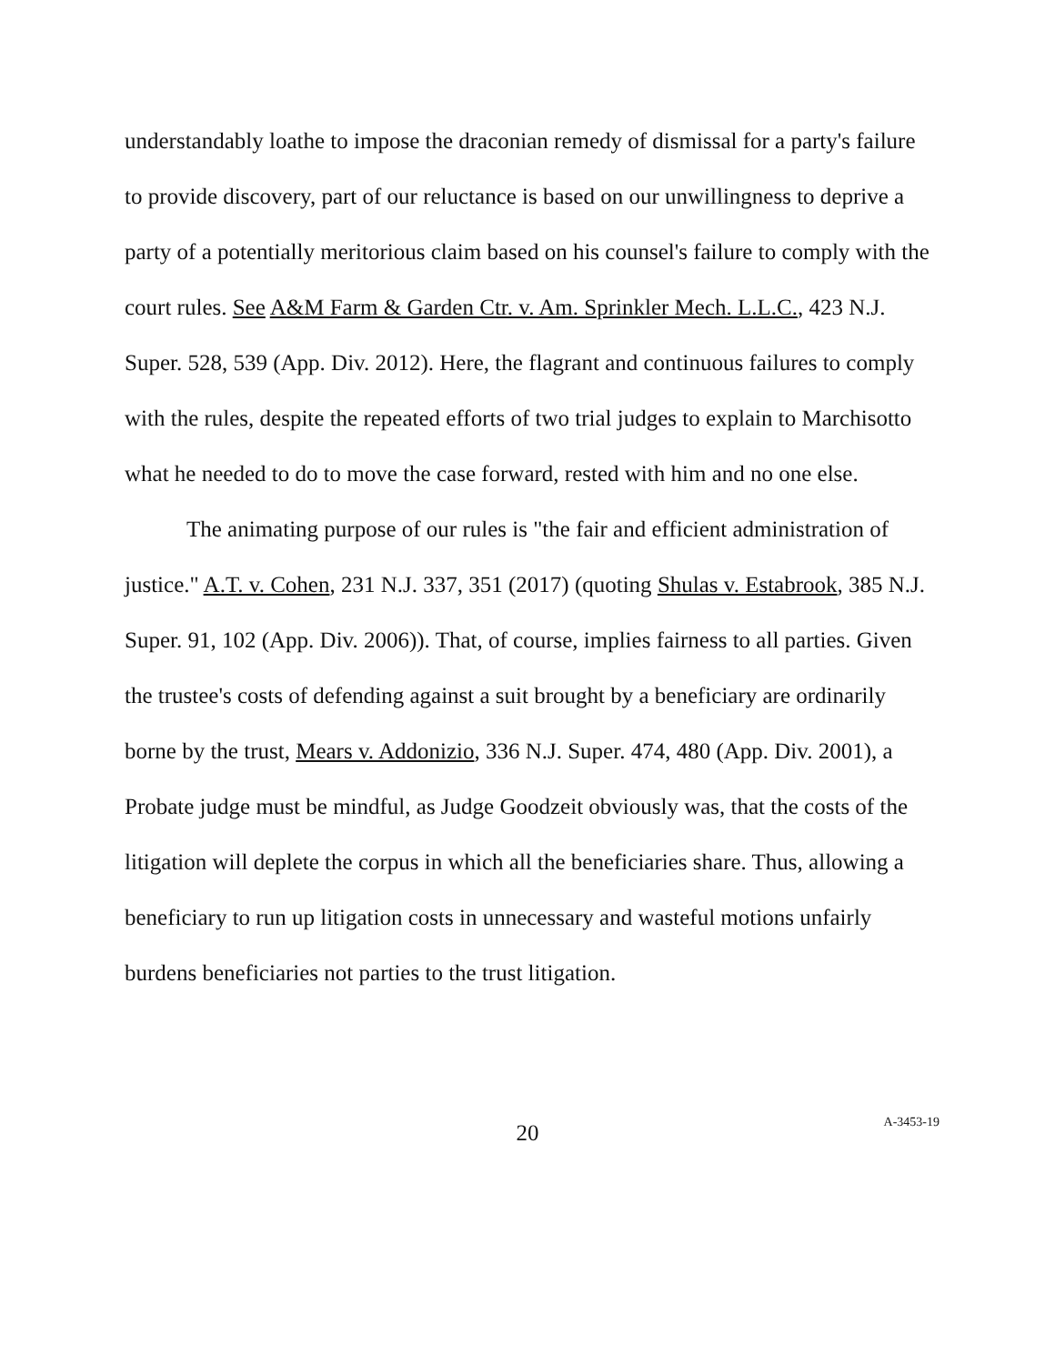understandably loathe to impose the draconian remedy of dismissal for a party's failure to provide discovery, part of our reluctance is based on our unwillingness to deprive a party of a potentially meritorious claim based on his counsel's failure to comply with the court rules. See A&M Farm & Garden Ctr. v. Am. Sprinkler Mech. L.L.C., 423 N.J. Super. 528, 539 (App. Div. 2012). Here, the flagrant and continuous failures to comply with the rules, despite the repeated efforts of two trial judges to explain to Marchisotto what he needed to do to move the case forward, rested with him and no one else.
The animating purpose of our rules is "the fair and efficient administration of justice." A.T. v. Cohen, 231 N.J. 337, 351 (2017) (quoting Shulas v. Estabrook, 385 N.J. Super. 91, 102 (App. Div. 2006)). That, of course, implies fairness to all parties. Given the trustee's costs of defending against a suit brought by a beneficiary are ordinarily borne by the trust, Mears v. Addonizio, 336 N.J. Super. 474, 480 (App. Div. 2001), a Probate judge must be mindful, as Judge Goodzeit obviously was, that the costs of the litigation will deplete the corpus in which all the beneficiaries share. Thus, allowing a beneficiary to run up litigation costs in unnecessary and wasteful motions unfairly burdens beneficiaries not parties to the trust litigation.
20 A-3453-19